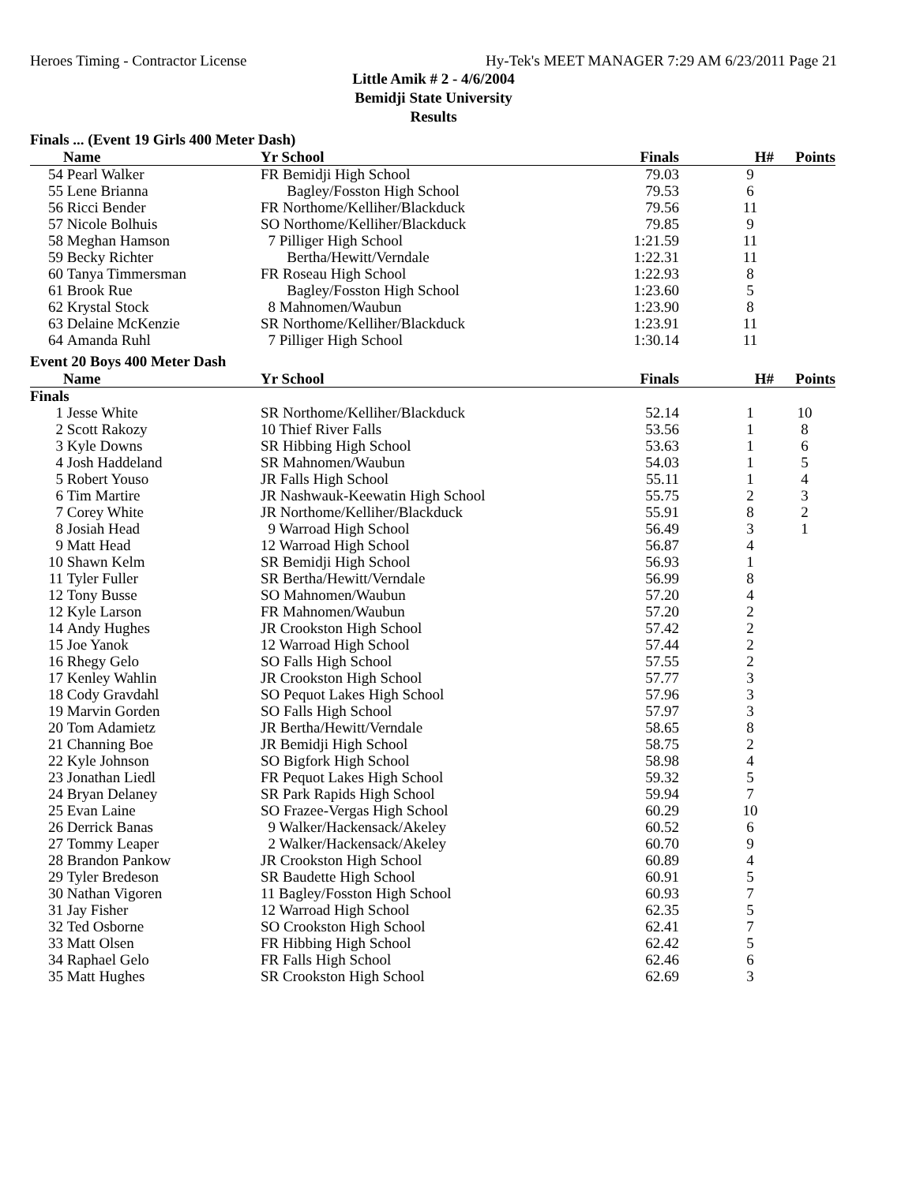Heroes Timing - Contractor License Hy-Tek's MEET MANAGER 7:29 AM 6/23/2011 Page 21
Little Amik # 2 - 4/6/2004
Bemidji State University
Results
Finals ... (Event 19 Girls 400 Meter Dash)
| | Name | Yr School | | Finals | H# | Points |
| --- | --- | --- | --- | --- | --- | --- |
| 54 | Pearl Walker | FR Bemidji High School | | 79.03 | 9 | |
| 55 | Lene Brianna | Bagley/Fosston High School | | 79.53 | 6 | |
| 56 | Ricci Bender | FR Northome/Kelliher/Blackduck | | 79.56 | 11 | |
| 57 | Nicole Bolhuis | SO Northome/Kelliher/Blackduck | | 79.85 | 9 | |
| 58 | Meghan Hamson | 7 Pilliger High School | | 1:21.59 | 11 | |
| 59 | Becky Richter | Bertha/Hewitt/Verndale | | 1:22.31 | 11 | |
| 60 | Tanya Timmersman | FR Roseau High School | | 1:22.93 | 8 | |
| 61 | Brook Rue | Bagley/Fosston High School | | 1:23.60 | 5 | |
| 62 | Krystal Stock | 8 Mahnomen/Waubun | | 1:23.90 | 8 | |
| 63 | Delaine McKenzie | SR Northome/Kelliher/Blackduck | | 1:23.91 | 11 | |
| 64 | Amanda Ruhl | 7 Pilliger High School | | 1:30.14 | 11 | |
Event 20 Boys 400 Meter Dash
| | Name | Yr School | | Finals | H# | Points |
| --- | --- | --- | --- | --- | --- | --- |
| Finals | | | | | | |
| 1 | Jesse White | SR Northome/Kelliher/Blackduck | | 52.14 | 1 | 10 |
| 2 | Scott Rakozy | 10 Thief River Falls | | 53.56 | 1 | 8 |
| 3 | Kyle Downs | SR Hibbing High School | | 53.63 | 1 | 6 |
| 4 | Josh Haddeland | SR Mahnomen/Waubun | | 54.03 | 1 | 5 |
| 5 | Robert Youso | JR Falls High School | | 55.11 | 1 | 4 |
| 6 | Tim Martire | JR Nashwauk-Keewatin High School | | 55.75 | 2 | 3 |
| 7 | Corey White | JR Northome/Kelliher/Blackduck | | 55.91 | 8 | 2 |
| 8 | Josiah Head | 9 Warroad High School | | 56.49 | 3 | 1 |
| 9 | Matt Head | 12 Warroad High School | | 56.87 | 4 | |
| 10 | Shawn Kelm | SR Bemidji High School | | 56.93 | 1 | |
| 11 | Tyler Fuller | SR Bertha/Hewitt/Verndale | | 56.99 | 8 | |
| 12 | Tony Busse | SO Mahnomen/Waubun | | 57.20 | 4 | |
| 12 | Kyle Larson | FR Mahnomen/Waubun | | 57.20 | 2 | |
| 14 | Andy Hughes | JR Crookston High School | | 57.42 | 2 | |
| 15 | Joe Yanok | 12 Warroad High School | | 57.44 | 2 | |
| 16 | Rhegy Gelo | SO Falls High School | | 57.55 | 2 | |
| 17 | Kenley Wahlin | JR Crookston High School | | 57.77 | 3 | |
| 18 | Cody Gravdahl | SO Pequot Lakes High School | | 57.96 | 3 | |
| 19 | Marvin Gorden | SO Falls High School | | 57.97 | 3 | |
| 20 | Tom Adamietz | JR Bertha/Hewitt/Verndale | | 58.65 | 8 | |
| 21 | Channing Boe | JR Bemidji High School | | 58.75 | 2 | |
| 22 | Kyle Johnson | SO Bigfork High School | | 58.98 | 4 | |
| 23 | Jonathan Liedl | FR Pequot Lakes High School | | 59.32 | 5 | |
| 24 | Bryan Delaney | SR Park Rapids High School | | 59.94 | 7 | |
| 25 | Evan Laine | SO Frazee-Vergas High School | | 60.29 | 10 | |
| 26 | Derrick Banas | 9 Walker/Hackensack/Akeley | | 60.52 | 6 | |
| 27 | Tommy Leaper | 2 Walker/Hackensack/Akeley | | 60.70 | 9 | |
| 28 | Brandon Pankow | JR Crookston High School | | 60.89 | 4 | |
| 29 | Tyler Bredeson | SR Baudette High School | | 60.91 | 5 | |
| 30 | Nathan Vigoren | 11 Bagley/Fosston High School | | 60.93 | 7 | |
| 31 | Jay Fisher | 12 Warroad High School | | 62.35 | 5 | |
| 32 | Ted Osborne | SO Crookston High School | | 62.41 | 7 | |
| 33 | Matt Olsen | FR Hibbing High School | | 62.42 | 5 | |
| 34 | Raphael Gelo | FR Falls High School | | 62.46 | 6 | |
| 35 | Matt Hughes | SR Crookston High School | | 62.69 | 3 | |